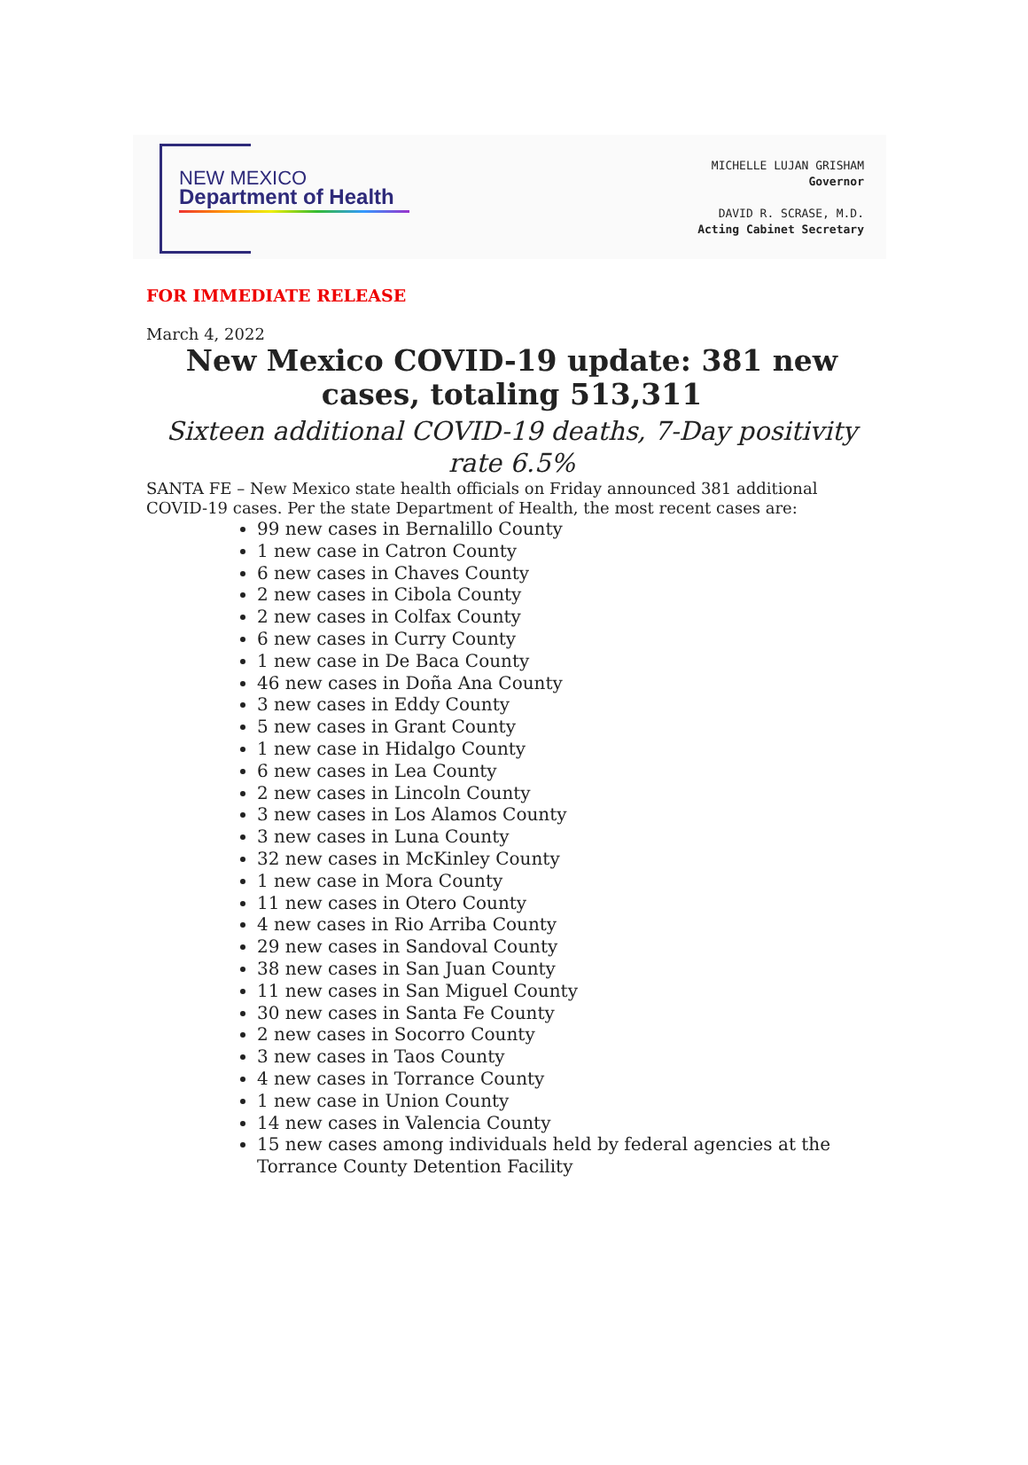NEW MEXICO
Department of Health
MICHELLE LUJAN GRISHAM
Governor
DAVID R. SCRASE, M.D.
Acting Cabinet Secretary
FOR IMMEDIATE RELEASE
March 4, 2022
New Mexico COVID-19 update: 381 new cases, totaling 513,311
Sixteen additional COVID-19 deaths, 7-Day positivity rate 6.5%
SANTA FE – New Mexico state health officials on Friday announced 381 additional COVID-19 cases. Per the state Department of Health, the most recent cases are:
99 new cases in Bernalillo County
1 new case in Catron County
6 new cases in Chaves County
2 new cases in Cibola County
2 new cases in Colfax County
6 new cases in Curry County
1 new case in De Baca County
46 new cases in Doña Ana County
3 new cases in Eddy County
5 new cases in Grant County
1 new case in Hidalgo County
6 new cases in Lea County
2 new cases in Lincoln County
3 new cases in Los Alamos County
3 new cases in Luna County
32 new cases in McKinley County
1 new case in Mora County
11 new cases in Otero County
4 new cases in Rio Arriba County
29 new cases in Sandoval County
38 new cases in San Juan County
11 new cases in San Miguel County
30 new cases in Santa Fe County
2 new cases in Socorro County
3 new cases in Taos County
4 new cases in Torrance County
1 new case in Union County
14 new cases in Valencia County
15 new cases among individuals held by federal agencies at the Torrance County Detention Facility